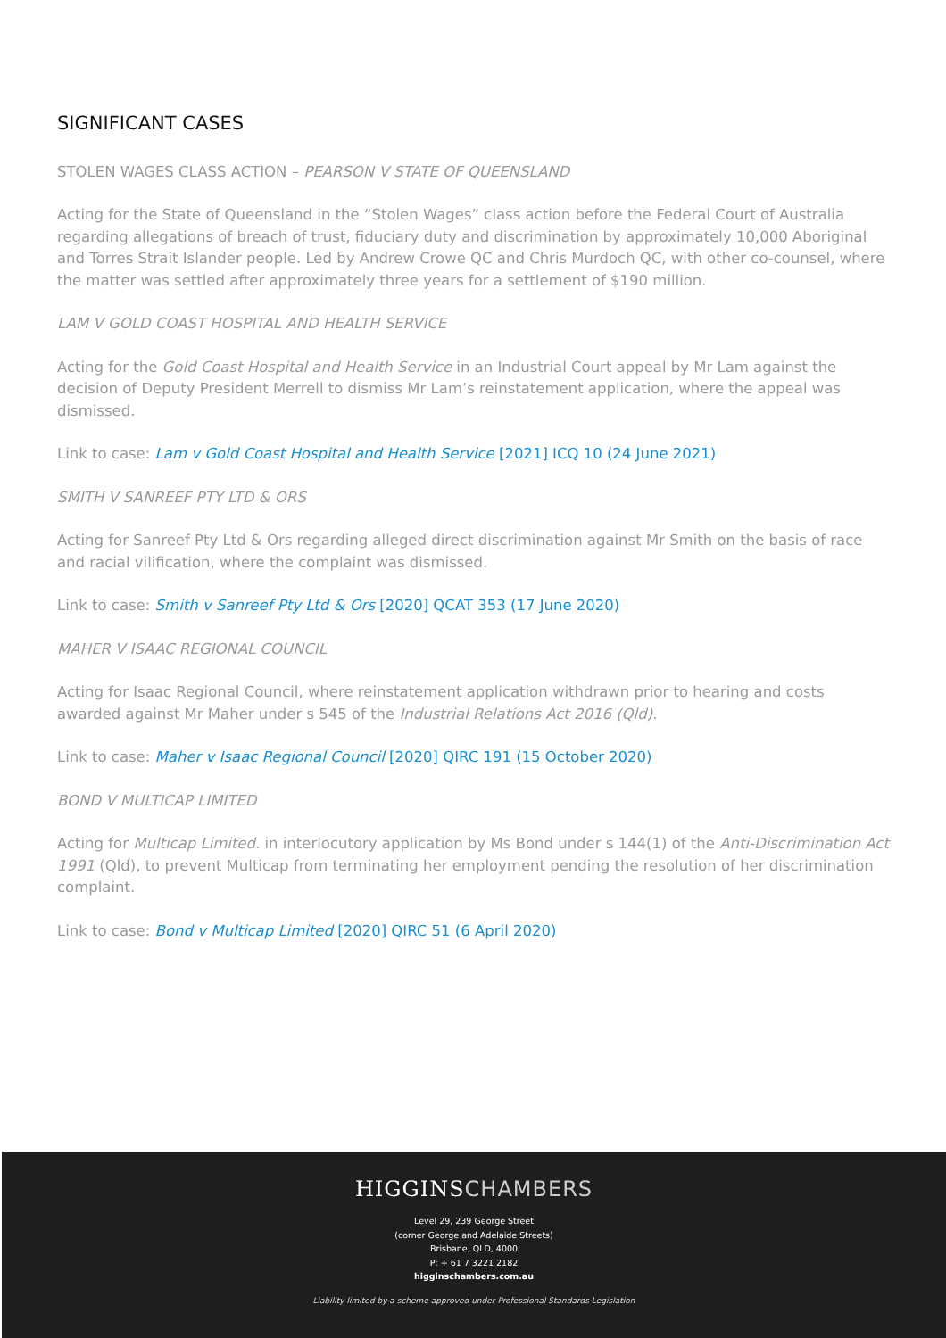SIGNIFICANT CASES
STOLEN WAGES CLASS ACTION – PEARSON V STATE OF QUEENSLAND
Acting for the State of Queensland in the “Stolen Wages” class action before the Federal Court of Australia regarding allegations of breach of trust, fiduciary duty and discrimination by approximately 10,000 Aboriginal and Torres Strait Islander people. Led by Andrew Crowe QC and Chris Murdoch QC, with other co-counsel, where the matter was settled after approximately three years for a settlement of $190 million.
LAM V GOLD COAST HOSPITAL AND HEALTH SERVICE
Acting for the Gold Coast Hospital and Health Service in an Industrial Court appeal by Mr Lam against the decision of Deputy President Merrell to dismiss Mr Lam’s reinstatement application, where the appeal was dismissed.
Link to case: Lam v Gold Coast Hospital and Health Service [2021] ICQ 10 (24 June 2021)
SMITH V SANREEF PTY LTD & ORS
Acting for Sanreef Pty Ltd & Ors regarding alleged direct discrimination against Mr Smith on the basis of race and racial vilification, where the complaint was dismissed.
Link to case: Smith v Sanreef Pty Ltd & Ors [2020] QCAT 353 (17 June 2020)
MAHER V ISAAC REGIONAL COUNCIL
Acting for Isaac Regional Council, where reinstatement application withdrawn prior to hearing and costs awarded against Mr Maher under s 545 of the Industrial Relations Act 2016 (Qld).
Link to case: Maher v Isaac Regional Council [2020] QIRC 191 (15 October 2020)
BOND V MULTICAP LIMITED
Acting for Multicap Limited. in interlocutory application by Ms Bond under s 144(1) of the Anti-Discrimination Act 1991 (Qld), to prevent Multicap from terminating her employment pending the resolution of her discrimination complaint.
Link to case: Bond v Multicap Limited [2020] QIRC 51 (6 April 2020)
HIGGINSCHAMBERS
Level 29, 239 George Street
(corner George and Adelaide Streets)
Brisbane, QLD, 4000
P: + 61 7 3221 2182
higginschambers.com.au
Liability limited by a scheme approved under Professional Standards Legislation